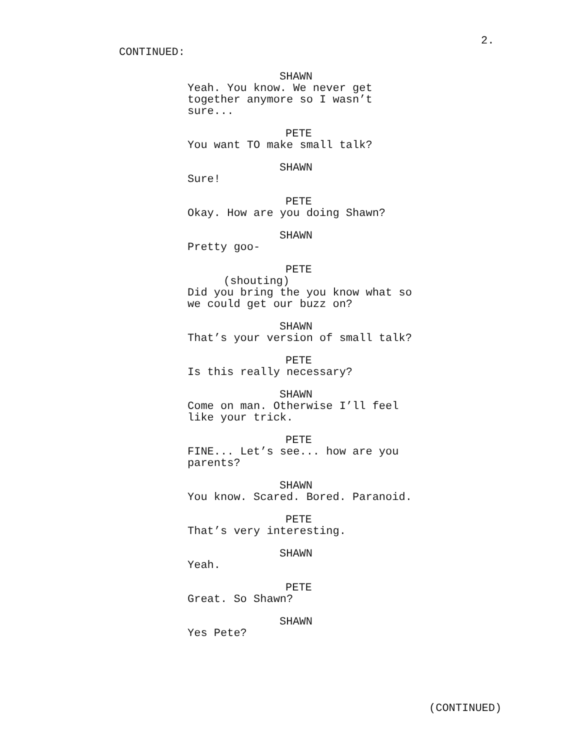2.
CONTINUED:
SHAWN
Yeah. You know. We never get together anymore so I wasn’t sure...
PETE
You want TO make small talk?
SHAWN
Sure!
PETE
Okay. How are you doing Shawn?
SHAWN
Pretty goo-
PETE
(shouting)
Did you bring the you know what so we could get our buzz on?
SHAWN
That’s your version of small talk?
PETE
Is this really necessary?
SHAWN
Come on man. Otherwise I’ll feel like your trick.
PETE
FINE... Let’s see... how are you parents?
SHAWN
You know. Scared. Bored. Paranoid.
PETE
That’s very interesting.
SHAWN
Yeah.
PETE
Great. So Shawn?
SHAWN
Yes Pete?
(CONTINUED)